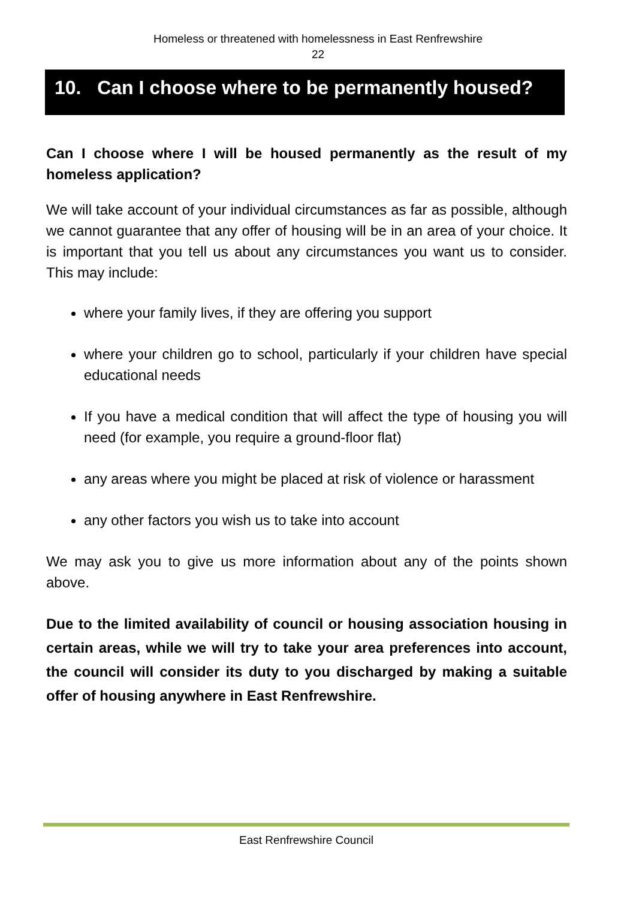Homeless or threatened with homelessness in East Renfrewshire
22
10. Can I choose where to be permanently housed?
Can I choose where I will be housed permanently as the result of my homeless application?
We will take account of your individual circumstances as far as possible, although we cannot guarantee that any offer of housing will be in an area of your choice. It is important that you tell us about any circumstances you want us to consider. This may include:
where your family lives, if they are offering you support
where your children go to school, particularly if your children have special educational needs
If you have a medical condition that will affect the type of housing you will need (for example, you require a ground-floor flat)
any areas where you might be placed at risk of violence or harassment
any other factors you wish us to take into account
We may ask you to give us more information about any of the points shown above.
Due to the limited availability of council or housing association housing in certain areas, while we will try to take your area preferences into account, the council will consider its duty to you discharged by making a suitable offer of housing anywhere in East Renfrewshire.
East Renfrewshire Council